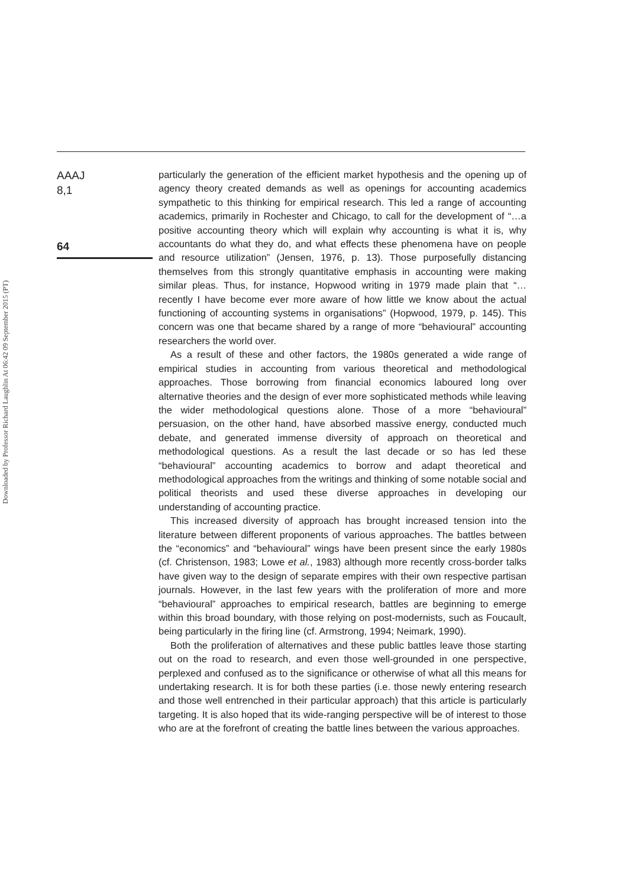Downloaded by Professor Richard Laughlin At 06:42 09 September 2015 (PT)
AAAJ
8,1
64
particularly the generation of the efficient market hypothesis and the opening up of agency theory created demands as well as openings for accounting academics sympathetic to this thinking for empirical research. This led a range of accounting academics, primarily in Rochester and Chicago, to call for the development of “…a positive accounting theory which will explain why accounting is what it is, why accountants do what they do, and what effects these phenomena have on people and resource utilization” (Jensen, 1976, p. 13). Those purposefully distancing themselves from this strongly quantitative emphasis in accounting were making similar pleas. Thus, for instance, Hopwood writing in 1979 made plain that “…recently I have become ever more aware of how little we know about the actual functioning of accounting systems in organisations” (Hopwood, 1979, p. 145). This concern was one that became shared by a range of more “behavioural” accounting researchers the world over.
As a result of these and other factors, the 1980s generated a wide range of empirical studies in accounting from various theoretical and methodological approaches. Those borrowing from financial economics laboured long over alternative theories and the design of ever more sophisticated methods while leaving the wider methodological questions alone. Those of a more “behavioural” persuasion, on the other hand, have absorbed massive energy, conducted much debate, and generated immense diversity of approach on theoretical and methodological questions. As a result the last decade or so has led these “behavioural” accounting academics to borrow and adapt theoretical and methodological approaches from the writings and thinking of some notable social and political theorists and used these diverse approaches in developing our understanding of accounting practice.
This increased diversity of approach has brought increased tension into the literature between different proponents of various approaches. The battles between the “economics” and “behavioural” wings have been present since the early 1980s (cf. Christenson, 1983; Lowe et al., 1983) although more recently cross-border talks have given way to the design of separate empires with their own respective partisan journals. However, in the last few years with the proliferation of more and more “behavioural” approaches to empirical research, battles are beginning to emerge within this broad boundary, with those relying on post-modernists, such as Foucault, being particularly in the firing line (cf. Armstrong, 1994; Neimark, 1990).
Both the proliferation of alternatives and these public battles leave those starting out on the road to research, and even those well-grounded in one perspective, perplexed and confused as to the significance or otherwise of what all this means for undertaking research. It is for both these parties (i.e. those newly entering research and those well entrenched in their particular approach) that this article is particularly targeting. It is also hoped that its wide-ranging perspective will be of interest to those who are at the forefront of creating the battle lines between the various approaches.